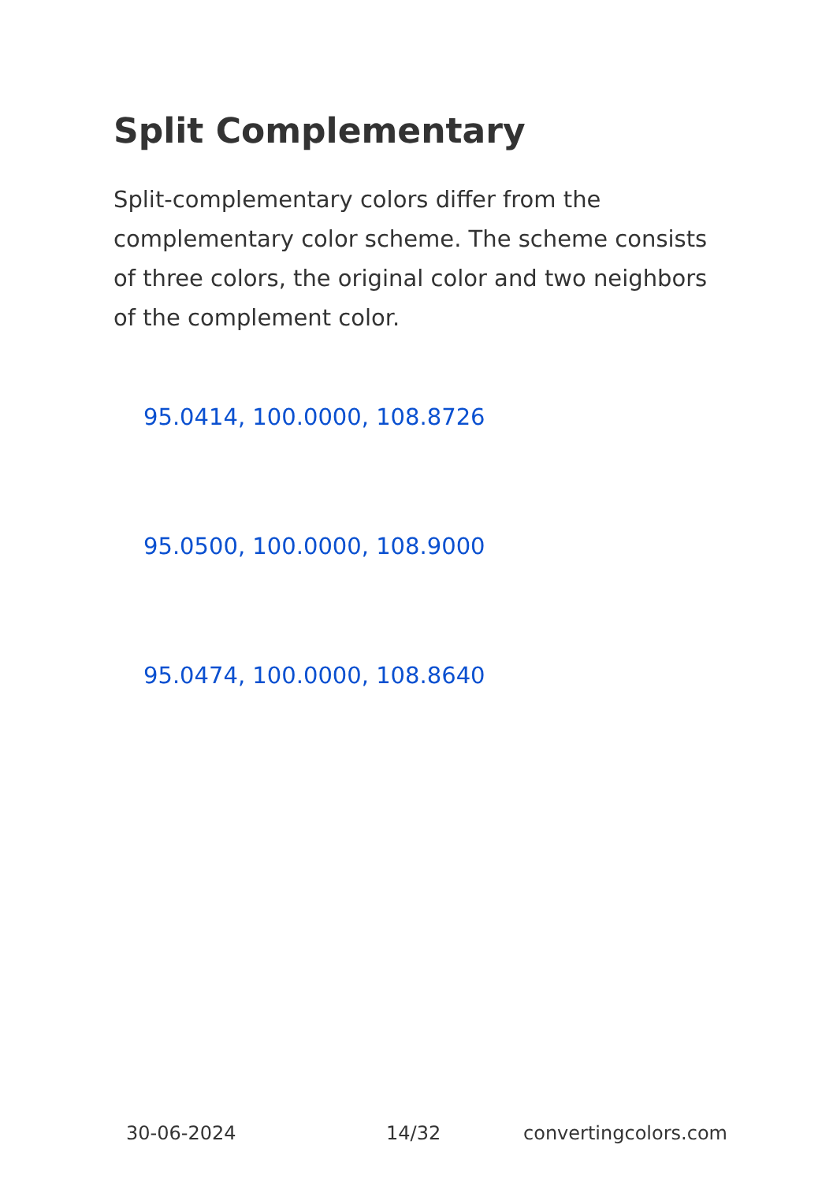Split Complementary
Split-complementary colors differ from the complementary color scheme. The scheme consists of three colors, the original color and two neighbors of the complement color.
95.0414, 100.0000, 108.8726
95.0500, 100.0000, 108.9000
95.0474, 100.0000, 108.8640
30-06-2024 14/32 convertingcolors.com